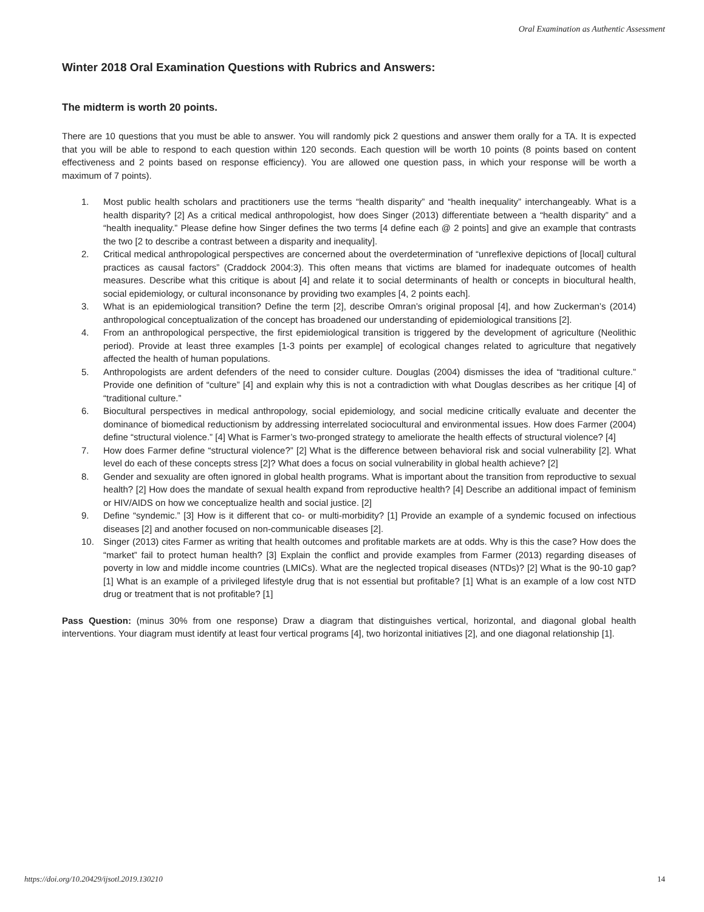Oral Examination as Authentic Assessment
Winter 2018 Oral Examination Questions with Rubrics and Answers:
The midterm is worth 20 points.
There are 10 questions that you must be able to answer. You will randomly pick 2 questions and answer them orally for a TA. It is expected that you will be able to respond to each question within 120 seconds. Each question will be worth 10 points (8 points based on content effectiveness and 2 points based on response efficiency). You are allowed one question pass, in which your response will be worth a maximum of 7 points).
1. Most public health scholars and practitioners use the terms “health disparity” and “health inequality” interchangeably. What is a health disparity? [2] As a critical medical anthropologist, how does Singer (2013) differentiate between a “health disparity” and a “health inequality.” Please define how Singer defines the two terms [4 define each @ 2 points] and give an example that contrasts the two [2 to describe a contrast between a disparity and inequality].
2. Critical medical anthropological perspectives are concerned about the overdetermination of “unreflexive depictions of [local] cultural practices as causal factors” (Craddock 2004:3). This often means that victims are blamed for inadequate outcomes of health measures. Describe what this critique is about [4] and relate it to social determinants of health or concepts in biocultural health, social epidemiology, or cultural inconsonance by providing two examples [4, 2 points each].
3. What is an epidemiological transition? Define the term [2], describe Omran’s original proposal [4], and how Zuckerman’s (2014) anthropological conceptualization of the concept has broadened our understanding of epidemiological transitions [2].
4. From an anthropological perspective, the first epidemiological transition is triggered by the development of agriculture (Neolithic period). Provide at least three examples [1-3 points per example] of ecological changes related to agriculture that negatively affected the health of human populations.
5. Anthropologists are ardent defenders of the need to consider culture. Douglas (2004) dismisses the idea of “traditional culture.” Provide one definition of “culture” [4] and explain why this is not a contradiction with what Douglas describes as her critique [4] of “traditional culture.”
6. Biocultural perspectives in medical anthropology, social epidemiology, and social medicine critically evaluate and decenter the dominance of biomedical reductionism by addressing interrelated sociocultural and environmental issues. How does Farmer (2004) define “structural violence.” [4] What is Farmer’s two-pronged strategy to ameliorate the health effects of structural violence? [4]
7. How does Farmer define “structural violence?” [2] What is the difference between behavioral risk and social vulnerability [2]. What level do each of these concepts stress [2]? What does a focus on social vulnerability in global health achieve? [2]
8. Gender and sexuality are often ignored in global health programs. What is important about the transition from reproductive to sexual health? [2] How does the mandate of sexual health expand from reproductive health? [4] Describe an additional impact of feminism or HIV/AIDS on how we conceptualize health and social justice. [2]
9. Define “syndemic.” [3] How is it different that co- or multi-morbidity? [1] Provide an example of a syndemic focused on infectious diseases [2] and another focused on non-communicable diseases [2].
10. Singer (2013) cites Farmer as writing that health outcomes and profitable markets are at odds. Why is this the case? How does the “market” fail to protect human health? [3] Explain the conflict and provide examples from Farmer (2013) regarding diseases of poverty in low and middle income countries (LMICs). What are the neglected tropical diseases (NTDs)? [2] What is the 90-10 gap? [1] What is an example of a privileged lifestyle drug that is not essential but profitable? [1] What is an example of a low cost NTD drug or treatment that is not profitable? [1]
Pass Question: (minus 30% from one response) Draw a diagram that distinguishes vertical, horizontal, and diagonal global health interventions. Your diagram must identify at least four vertical programs [4], two horizontal initiatives [2], and one diagonal relationship [1].
https://doi.org/10.20429/ijsotl.2019.130210 14